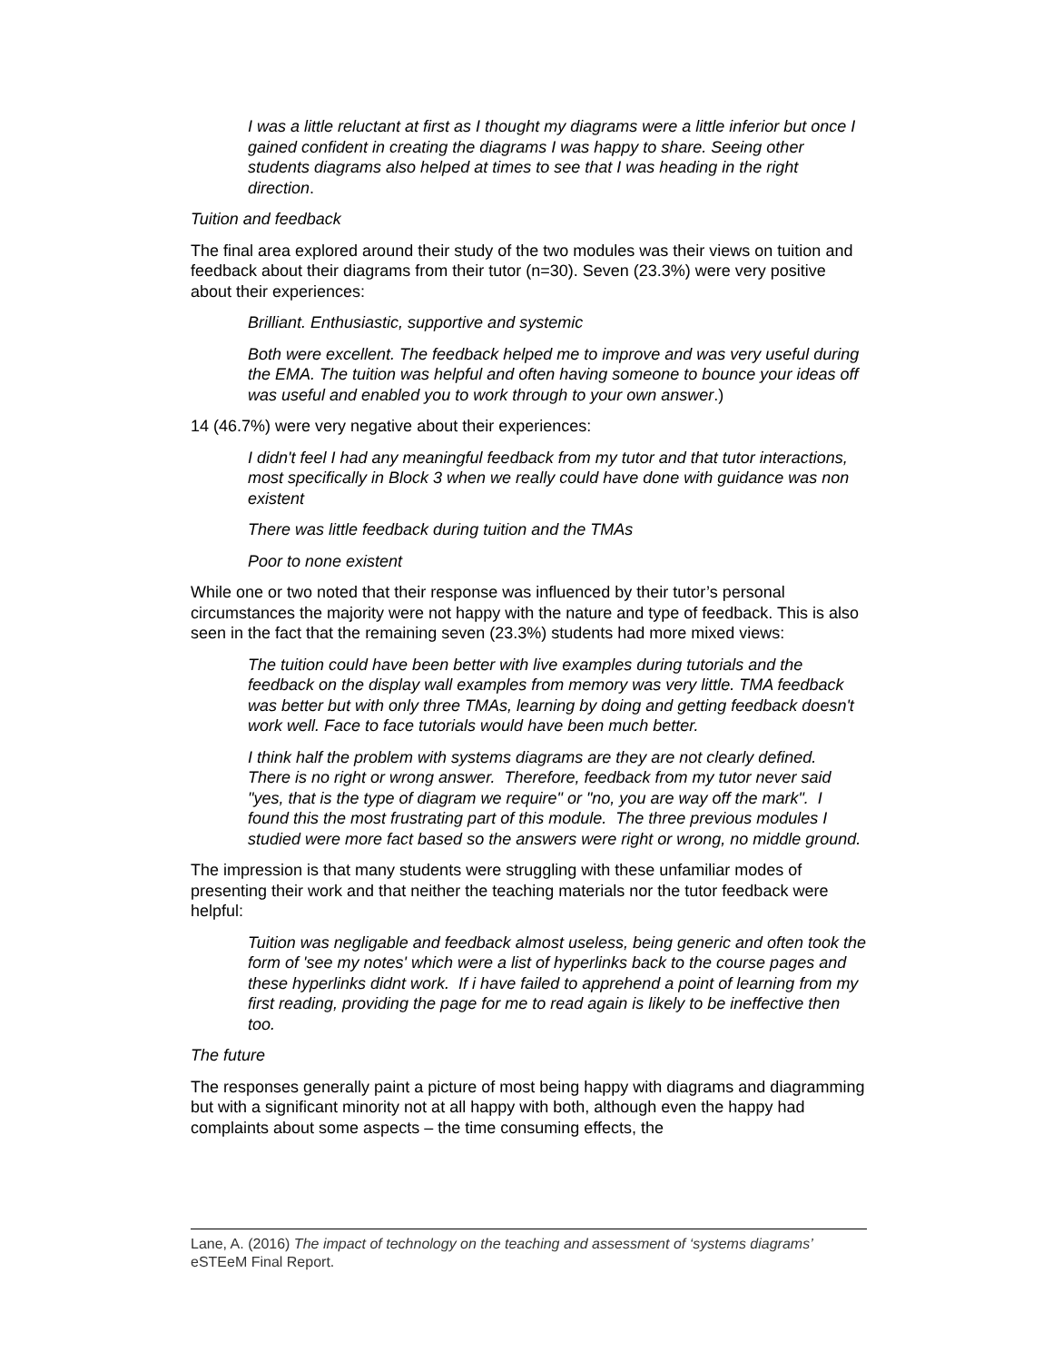I was a little reluctant at first as I thought my diagrams were a little inferior but once I gained confident in creating the diagrams I was happy to share. Seeing other students diagrams also helped at times to see that I was heading in the right direction.
Tuition and feedback
The final area explored around their study of the two modules was their views on tuition and feedback about their diagrams from their tutor (n=30). Seven (23.3%) were very positive about their experiences:
Brilliant. Enthusiastic, supportive and systemic
Both were excellent. The feedback helped me to improve and was very useful during the EMA. The tuition was helpful and often having someone to bounce your ideas off was useful and enabled you to work through to your own answer.)
14 (46.7%) were very negative about their experiences:
I didn't feel I had any meaningful feedback from my tutor and that tutor interactions, most specifically in Block 3 when we really could have done with guidance was non existent
There was little feedback during tuition and the TMAs
Poor to none existent
While one or two noted that their response was influenced by their tutor’s personal circumstances the majority were not happy with the nature and type of feedback. This is also seen in the fact that the remaining seven (23.3%) students had more mixed views:
The tuition could have been better with live examples during tutorials and the feedback on the display wall examples from memory was very little. TMA feedback was better but with only three TMAs, learning by doing and getting feedback doesn't work well. Face to face tutorials would have been much better.
I think half the problem with systems diagrams are they are not clearly defined. There is no right or wrong answer. Therefore, feedback from my tutor never said "yes, that is the type of diagram we require" or "no, you are way off the mark". I found this the most frustrating part of this module. The three previous modules I studied were more fact based so the answers were right or wrong, no middle ground.
The impression is that many students were struggling with these unfamiliar modes of presenting their work and that neither the teaching materials nor the tutor feedback were helpful:
Tuition was negligable and feedback almost useless, being generic and often took the form of 'see my notes' which were a list of hyperlinks back to the course pages and these hyperlinks didnt work. If i have failed to apprehend a point of learning from my first reading, providing the page for me to read again is likely to be ineffective then too.
The future
The responses generally paint a picture of most being happy with diagrams and diagramming but with a significant minority not at all happy with both, although even the happy had complaints about some aspects – the time consuming effects, the
Lane, A. (2016) The impact of technology on the teaching and assessment of ‘systems diagrams’ eSTEeM Final Report.